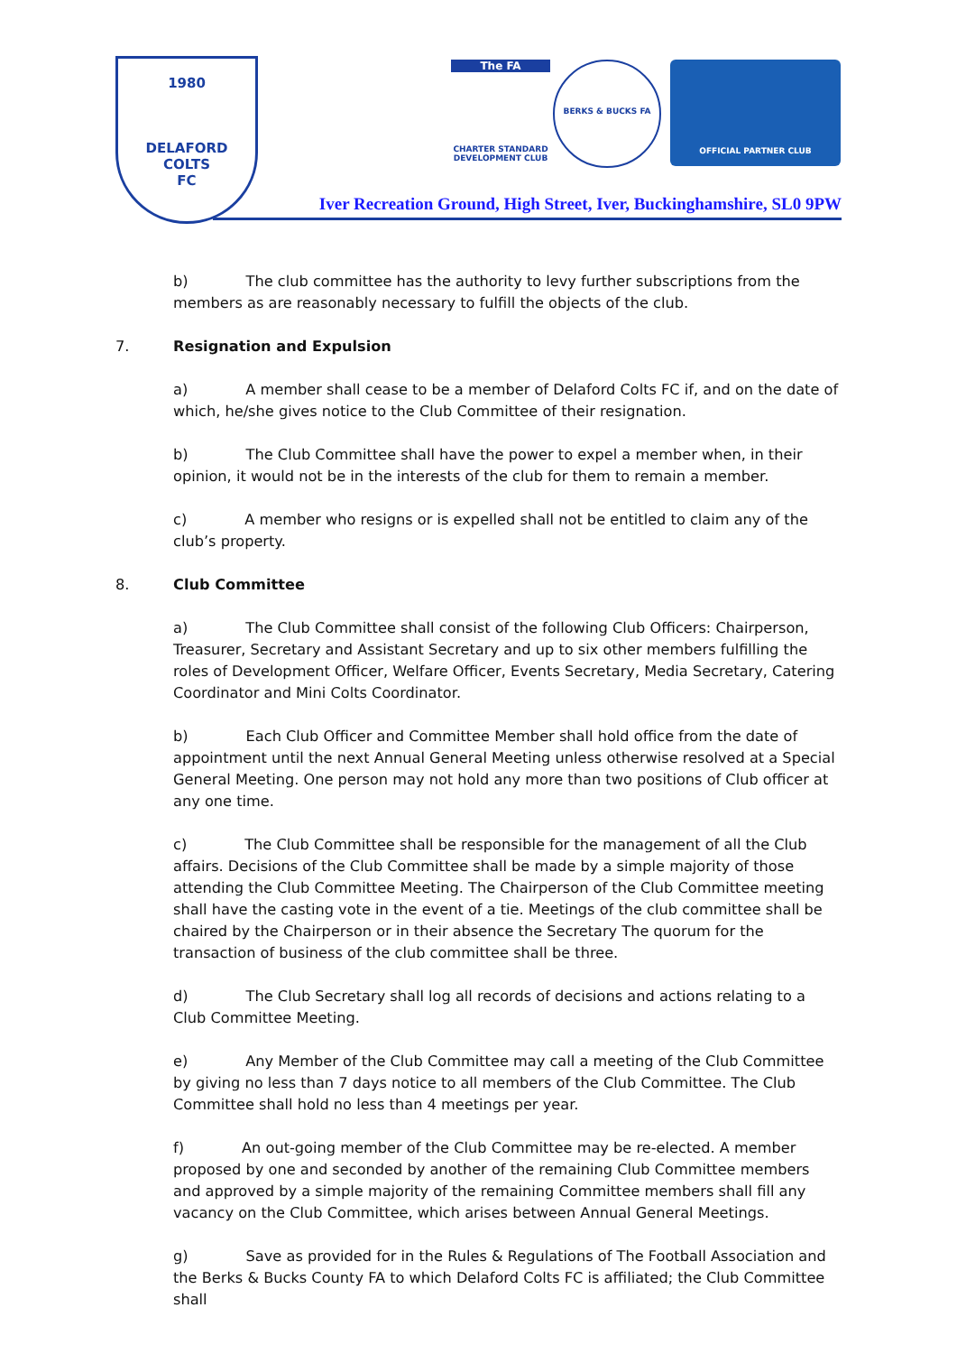1980
DELAFORD
COLTS
FC
The FA
CHARTER STANDARD
DEVELOPMENT CLUB
BERKS & BUCKS FA OFFICIAL PARTNER CLUB
Iver Recreation Ground, High Street, Iver, Buckinghamshire, SL0 9PW
b) The club committee has the authority to levy further subscriptions from the members as are reasonably necessary to fulfill the objects of the club.
7. Resignation and Expulsion
a) A member shall cease to be a member of Delaford Colts FC if, and on the date of which, he/she gives notice to the Club Committee of their resignation.
b) The Club Committee shall have the power to expel a member when, in their opinion, it would not be in the interests of the club for them to remain a member.
c) A member who resigns or is expelled shall not be entitled to claim any of the club’s property.
8. Club Committee
a) The Club Committee shall consist of the following Club Officers: Chairperson, Treasurer, Secretary and Assistant Secretary and up to six other members fulfilling the roles of Development Officer, Welfare Officer, Events Secretary, Media Secretary, Catering Coordinator and Mini Colts Coordinator.
b) Each Club Officer and Committee Member shall hold office from the date of appointment until the next Annual General Meeting unless otherwise resolved at a Special General Meeting. One person may not hold any more than two positions of Club officer at any one time.
c) The Club Committee shall be responsible for the management of all the Club affairs. Decisions of the Club Committee shall be made by a simple majority of those attending the Club Committee Meeting. The Chairperson of the Club Committee meeting shall have the casting vote in the event of a tie. Meetings of the club committee shall be chaired by the Chairperson or in their absence the Secretary The quorum for the transaction of business of the club committee shall be three.
d) The Club Secretary shall log all records of decisions and actions relating to a Club Committee Meeting.
e) Any Member of the Club Committee may call a meeting of the Club Committee by giving no less than 7 days notice to all members of the Club Committee. The Club Committee shall hold no less than 4 meetings per year.
f) An out-going member of the Club Committee may be re-elected. A member proposed by one and seconded by another of the remaining Club Committee members and approved by a simple majority of the remaining Committee members shall fill any vacancy on the Club Committee, which arises between Annual General Meetings.
g) Save as provided for in the Rules & Regulations of The Football Association and the Berks & Bucks County FA to which Delaford Colts FC is affiliated; the Club Committee shall